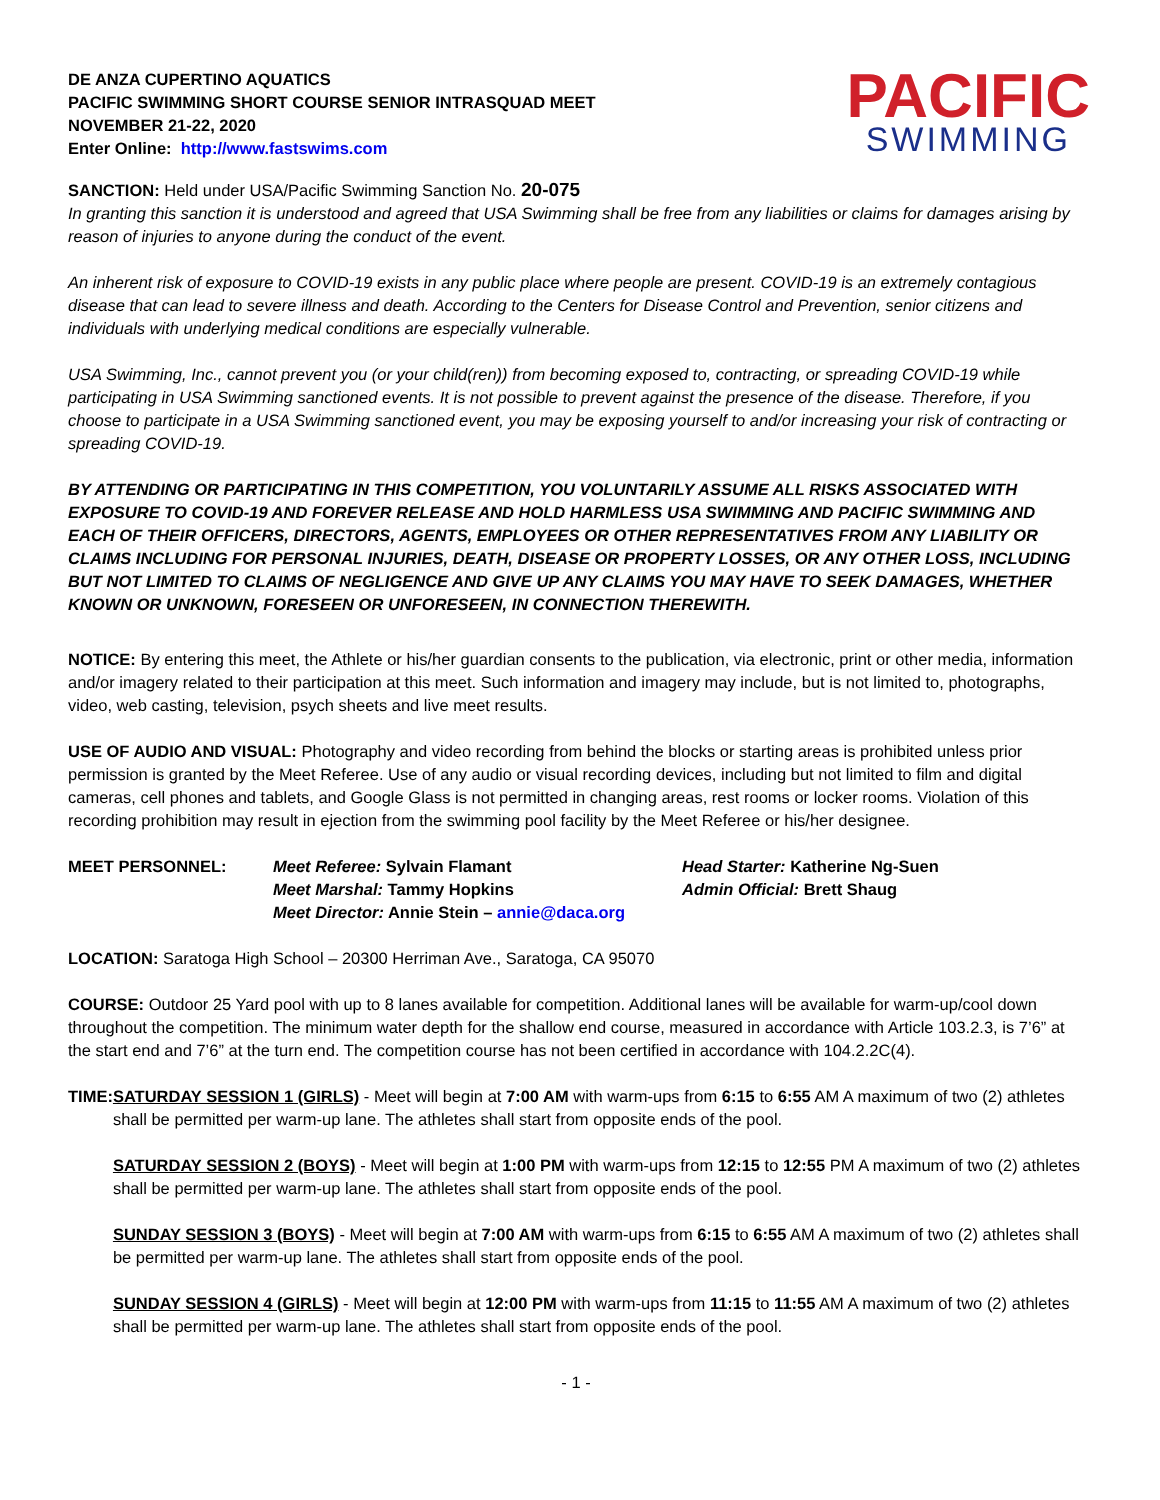DE ANZA CUPERTINO AQUATICS
PACIFIC SWIMMING SHORT COURSE SENIOR INTRASQUAD MEET
NOVEMBER 21-22, 2020
Enter Online: http://www.fastswims.com
PACIFIC
SWIMMING
SANCTION: Held under USA/Pacific Swimming Sanction No. 20-075
In granting this sanction it is understood and agreed that USA Swimming shall be free from any liabilities or claims for damages arising by reason of injuries to anyone during the conduct of the event.
An inherent risk of exposure to COVID-19 exists in any public place where people are present. COVID-19 is an extremely contagious disease that can lead to severe illness and death. According to the Centers for Disease Control and Prevention, senior citizens and individuals with underlying medical conditions are especially vulnerable.
USA Swimming, Inc., cannot prevent you (or your child(ren)) from becoming exposed to, contracting, or spreading COVID-19 while participating in USA Swimming sanctioned events. It is not possible to prevent against the presence of the disease. Therefore, if you choose to participate in a USA Swimming sanctioned event, you may be exposing yourself to and/or increasing your risk of contracting or spreading COVID-19.
BY ATTENDING OR PARTICIPATING IN THIS COMPETITION, YOU VOLUNTARILY ASSUME ALL RISKS ASSOCIATED WITH EXPOSURE TO COVID-19 AND FOREVER RELEASE AND HOLD HARMLESS USA SWIMMING AND PACIFIC SWIMMING AND EACH OF THEIR OFFICERS, DIRECTORS, AGENTS, EMPLOYEES OR OTHER REPRESENTATIVES FROM ANY LIABILITY OR CLAIMS INCLUDING FOR PERSONAL INJURIES, DEATH, DISEASE OR PROPERTY LOSSES, OR ANY OTHER LOSS, INCLUDING BUT NOT LIMITED TO CLAIMS OF NEGLIGENCE AND GIVE UP ANY CLAIMS YOU MAY HAVE TO SEEK DAMAGES, WHETHER KNOWN OR UNKNOWN, FORESEEN OR UNFORESEEN, IN CONNECTION THEREWITH.
NOTICE: By entering this meet, the Athlete or his/her guardian consents to the publication, via electronic, print or other media, information and/or imagery related to their participation at this meet. Such information and imagery may include, but is not limited to, photographs, video, web casting, television, psych sheets and live meet results.
USE OF AUDIO AND VISUAL: Photography and video recording from behind the blocks or starting areas is prohibited unless prior permission is granted by the Meet Referee. Use of any audio or visual recording devices, including but not limited to film and digital cameras, cell phones and tablets, and Google Glass is not permitted in changing areas, rest rooms or locker rooms. Violation of this recording prohibition may result in ejection from the swimming pool facility by the Meet Referee or his/her designee.
MEET PERSONNEL: Meet Referee: Sylvain Flamant
Meet Marshal: Tammy Hopkins
Meet Director: Annie Stein – annie@daca.org
Head Starter: Katherine Ng-Suen
Admin Official: Brett Shaug
LOCATION: Saratoga High School – 20300 Herriman Ave., Saratoga, CA 95070
COURSE: Outdoor 25 Yard pool with up to 8 lanes available for competition. Additional lanes will be available for warm-up/cool down throughout the competition. The minimum water depth for the shallow end course, measured in accordance with Article 103.2.3, is 7’6” at the start end and 7’6” at the turn end. The competition course has not been certified in accordance with 104.2.2C(4).
TIME: SATURDAY SESSION 1 (GIRLS) - Meet will begin at 7:00 AM with warm-ups from 6:15 to 6:55 AM A maximum of two (2) athletes shall be permitted per warm-up lane. The athletes shall start from opposite ends of the pool.
SATURDAY SESSION 2 (BOYS) - Meet will begin at 1:00 PM with warm-ups from 12:15 to 12:55 PM A maximum of two (2) athletes shall be permitted per warm-up lane. The athletes shall start from opposite ends of the pool.
SUNDAY SESSION 3 (BOYS) - Meet will begin at 7:00 AM with warm-ups from 6:15 to 6:55 AM A maximum of two (2) athletes shall be permitted per warm-up lane. The athletes shall start from opposite ends of the pool.
SUNDAY SESSION 4 (GIRLS) - Meet will begin at 12:00 PM with warm-ups from 11:15 to 11:55 AM A maximum of two (2) athletes shall be permitted per warm-up lane. The athletes shall start from opposite ends of the pool.
- 1 -